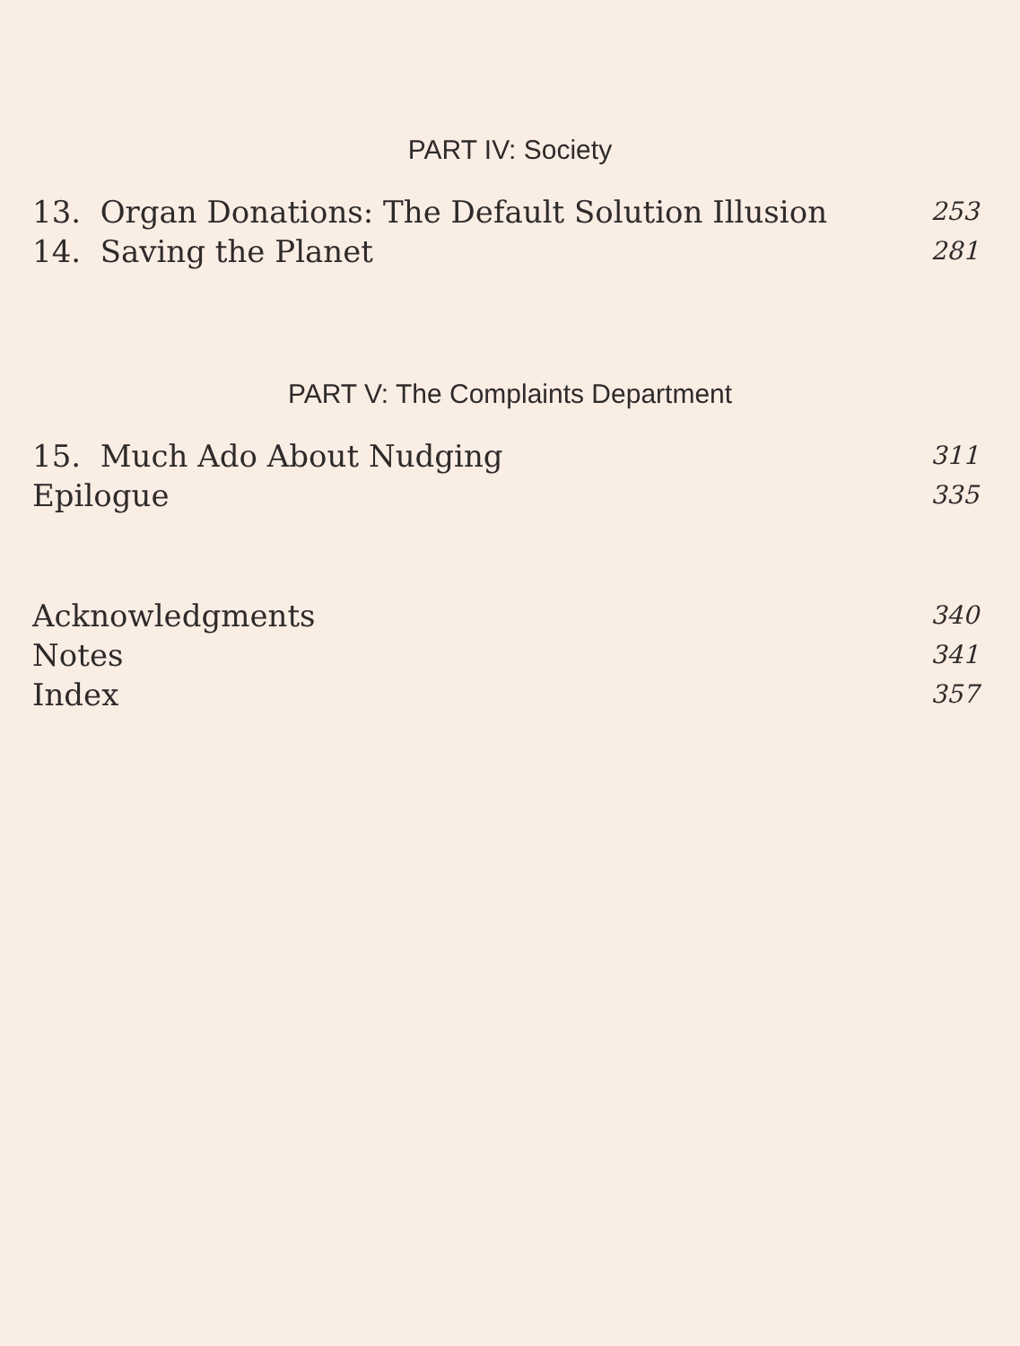PART IV: Society
13. Organ Donations: The Default Solution Illusion 253
14. Saving the Planet 281
PART V: The Complaints Department
15. Much Ado About Nudging 311
Epilogue 335
Acknowledgments 340
Notes 341
Index 357